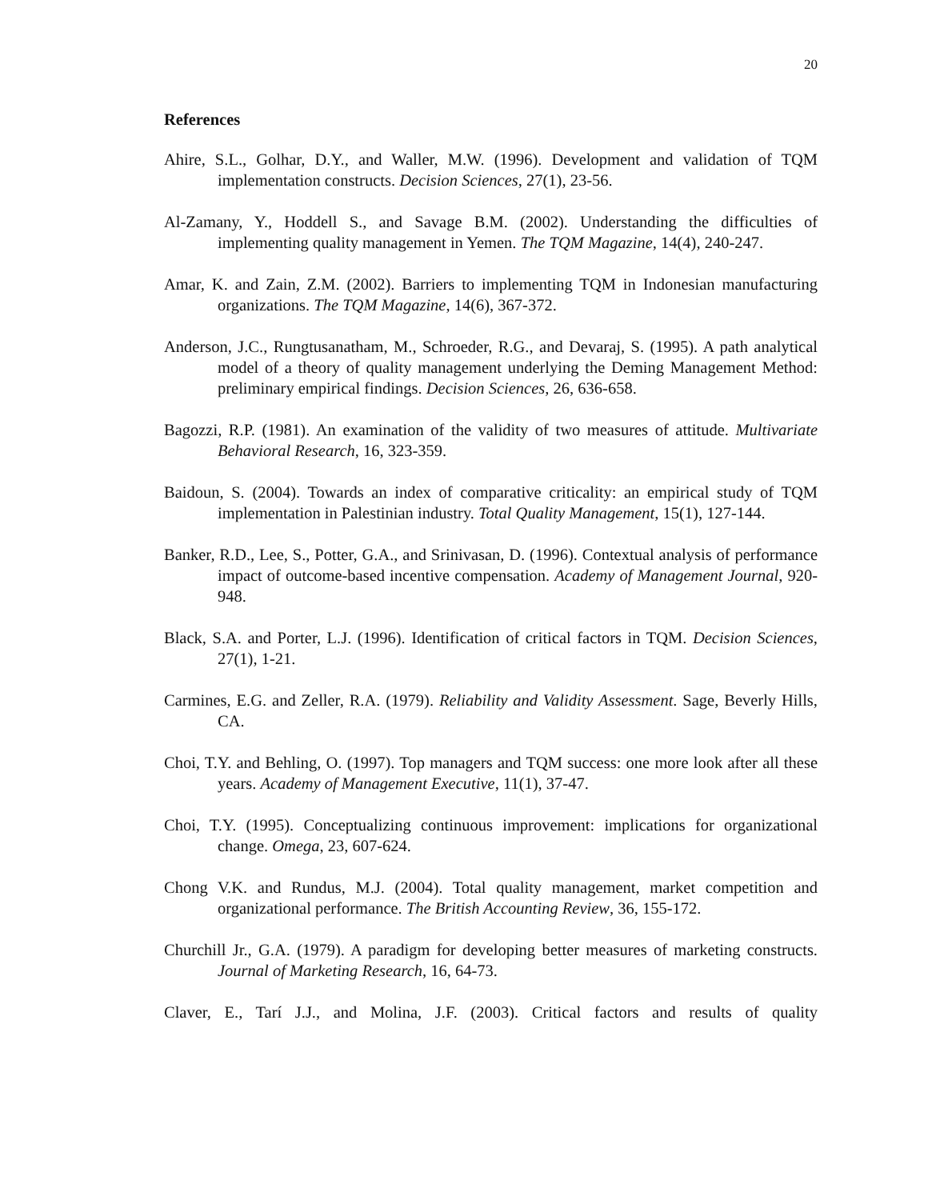20
References
Ahire, S.L., Golhar, D.Y., and Waller, M.W. (1996). Development and validation of TQM implementation constructs. Decision Sciences, 27(1), 23-56.
Al-Zamany, Y., Hoddell S., and Savage B.M. (2002). Understanding the difficulties of implementing quality management in Yemen. The TQM Magazine, 14(4), 240-247.
Amar, K. and Zain, Z.M. (2002). Barriers to implementing TQM in Indonesian manufacturing organizations. The TQM Magazine, 14(6), 367-372.
Anderson, J.C., Rungtusanatham, M., Schroeder, R.G., and Devaraj, S. (1995). A path analytical model of a theory of quality management underlying the Deming Management Method: preliminary empirical findings. Decision Sciences, 26, 636-658.
Bagozzi, R.P. (1981). An examination of the validity of two measures of attitude. Multivariate Behavioral Research, 16, 323-359.
Baidoun, S. (2004). Towards an index of comparative criticality: an empirical study of TQM implementation in Palestinian industry. Total Quality Management, 15(1), 127-144.
Banker, R.D., Lee, S., Potter, G.A., and Srinivasan, D. (1996). Contextual analysis of performance impact of outcome-based incentive compensation. Academy of Management Journal, 920-948.
Black, S.A. and Porter, L.J. (1996). Identification of critical factors in TQM. Decision Sciences, 27(1), 1-21.
Carmines, E.G. and Zeller, R.A. (1979). Reliability and Validity Assessment. Sage, Beverly Hills, CA.
Choi, T.Y. and Behling, O. (1997). Top managers and TQM success: one more look after all these years. Academy of Management Executive, 11(1), 37-47.
Choi, T.Y. (1995). Conceptualizing continuous improvement: implications for organizational change. Omega, 23, 607-624.
Chong V.K. and Rundus, M.J. (2004). Total quality management, market competition and organizational performance. The British Accounting Review, 36, 155-172.
Churchill Jr., G.A. (1979). A paradigm for developing better measures of marketing constructs. Journal of Marketing Research, 16, 64-73.
Claver, E., Tarí J.J., and Molina, J.F. (2003). Critical factors and results of quality